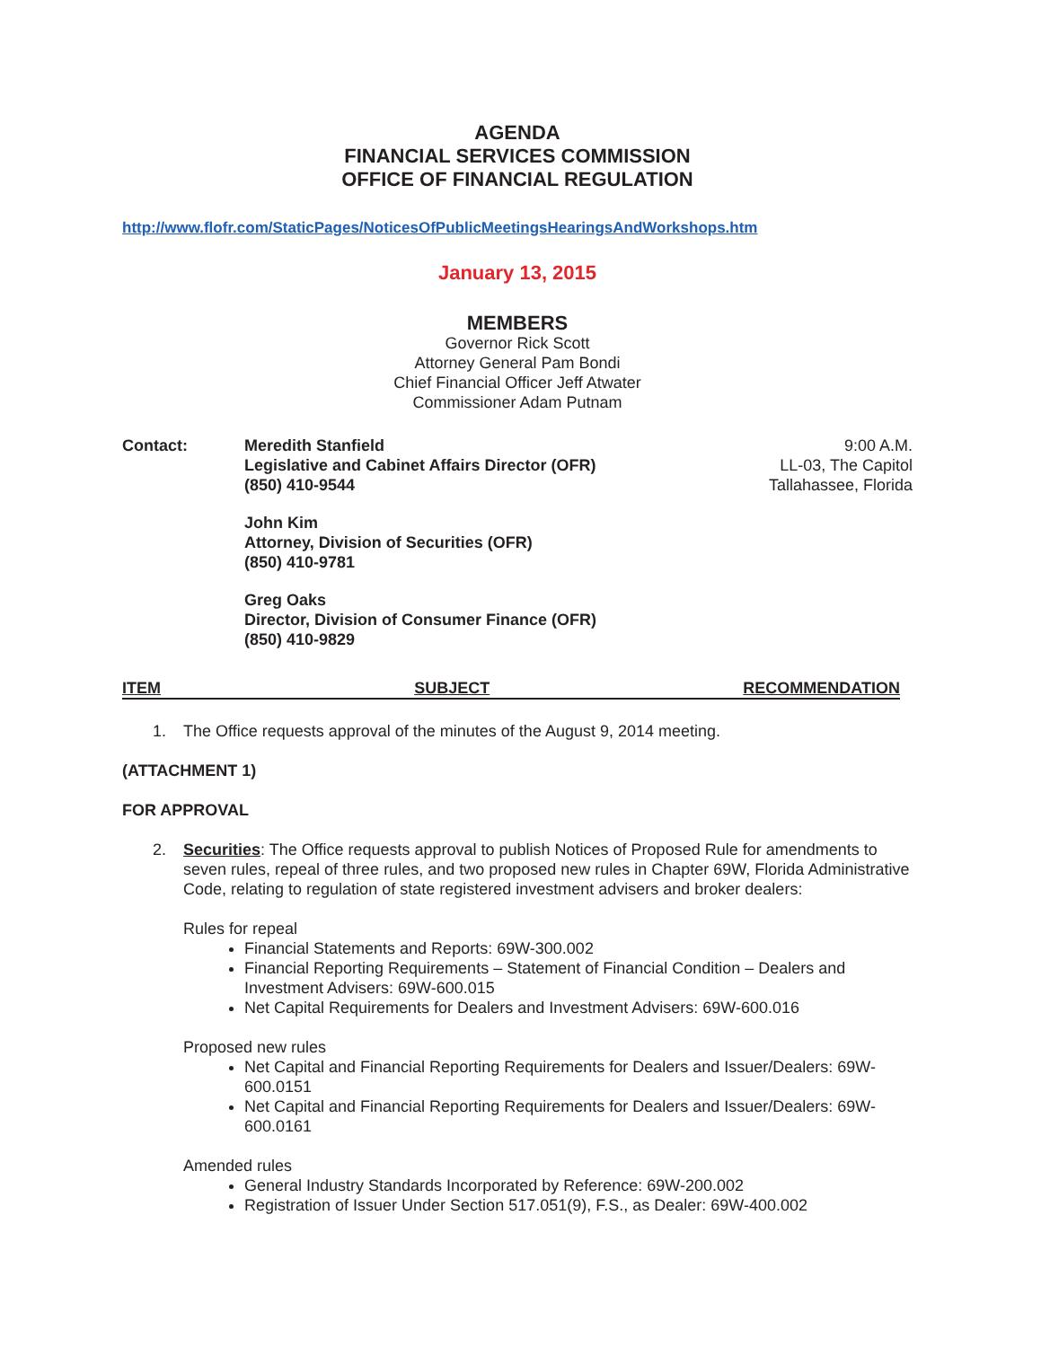AGENDA
FINANCIAL SERVICES COMMISSION
OFFICE OF FINANCIAL REGULATION
http://www.flofr.com/StaticPages/NoticesOfPublicMeetingsHearingsAndWorkshops.htm
January 13, 2015
MEMBERS
Governor Rick Scott
Attorney General Pam Bondi
Chief Financial Officer Jeff Atwater
Commissioner Adam Putnam
Contact: Meredith Stanfield
Legislative and Cabinet Affairs Director (OFR)
(850) 410-9544
John Kim
Attorney, Division of Securities (OFR)
(850) 410-9781
Greg Oaks
Director, Division of Consumer Finance (OFR)
(850) 410-9829
9:00 A.M.
LL-03, The Capitol
Tallahassee, Florida
ITEM SUBJECT RECOMMENDATION
1. The Office requests approval of the minutes of the August 9, 2014 meeting.
(ATTACHMENT 1)
FOR APPROVAL
2. Securities: The Office requests approval to publish Notices of Proposed Rule for amendments to seven rules, repeal of three rules, and two proposed new rules in Chapter 69W, Florida Administrative Code, relating to regulation of state registered investment advisers and broker dealers:
Rules for repeal
Financial Statements and Reports: 69W-300.002
Financial Reporting Requirements – Statement of Financial Condition – Dealers and Investment Advisers: 69W-600.015
Net Capital Requirements for Dealers and Investment Advisers: 69W-600.016
Proposed new rules
Net Capital and Financial Reporting Requirements for Dealers and Issuer/Dealers: 69W-600.0151
Net Capital and Financial Reporting Requirements for Dealers and Issuer/Dealers: 69W-600.0161
Amended rules
General Industry Standards Incorporated by Reference: 69W-200.002
Registration of Issuer Under Section 517.051(9), F.S., as Dealer: 69W-400.002